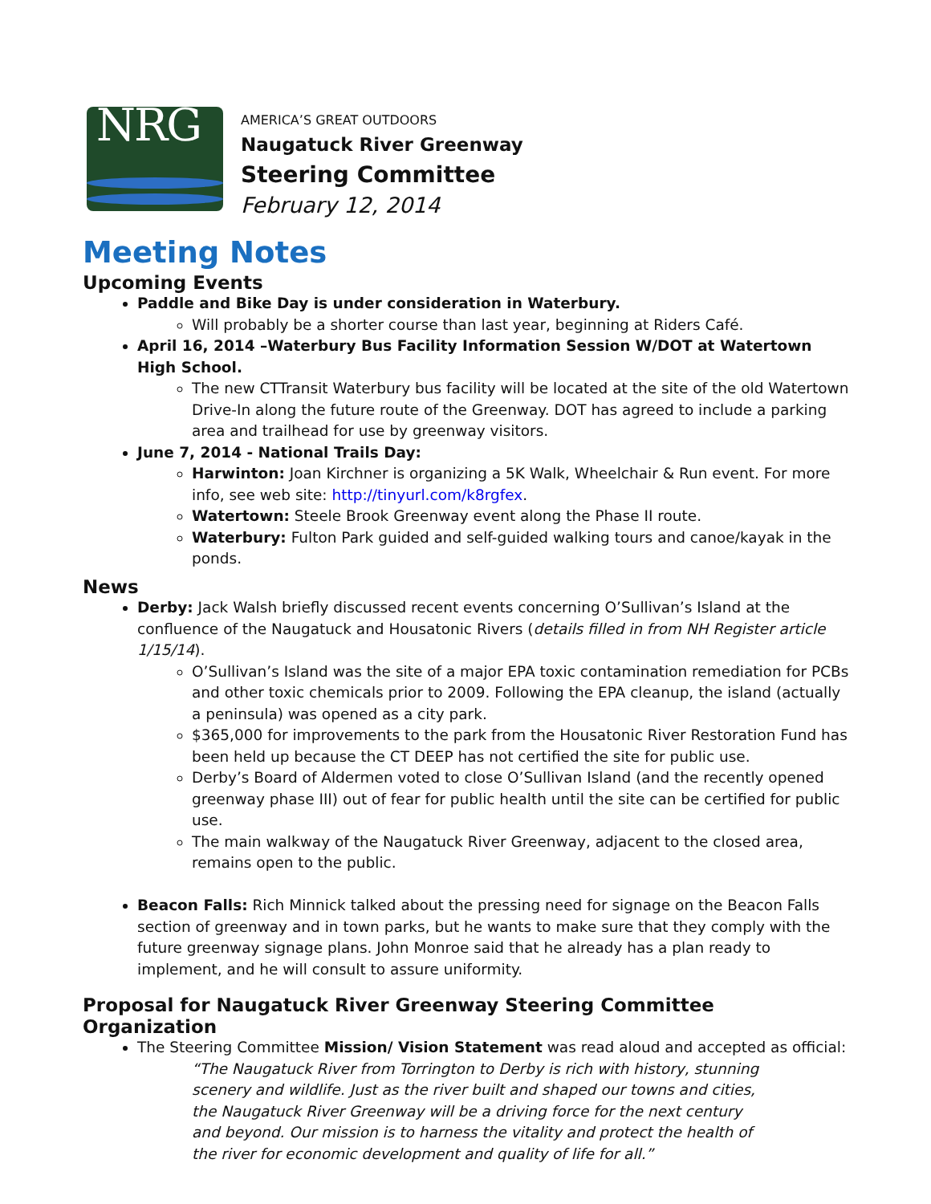NRG
AMERICA’S GREAT OUTDOORS
Naugatuck River Greenway
Steering Committee
February 12, 2014
Meeting Notes
Upcoming Events
Paddle and Bike Day is under consideration in Waterbury.
Will probably be a shorter course than last year, beginning at Riders Café.
April 16, 2014 –Waterbury Bus Facility Information Session W/DOT at Watertown High School.
The new CTTransit Waterbury bus facility will be located at the site of the old Watertown Drive-In along the future route of the Greenway. DOT has agreed to include a parking area and trailhead for use by greenway visitors.
June 7, 2014 - National Trails Day:
Harwinton: Joan Kirchner is organizing a 5K Walk, Wheelchair & Run event. For more info, see web site: http://tinyurl.com/k8rgfex.
Watertown: Steele Brook Greenway event along the Phase II route.
Waterbury: Fulton Park guided and self-guided walking tours and canoe/kayak in the ponds.
News
Derby: Jack Walsh briefly discussed recent events concerning O’Sullivan’s Island at the confluence of the Naugatuck and Housatonic Rivers (details filled in from NH Register article 1/15/14).
O’Sullivan’s Island was the site of a major EPA toxic contamination remediation for PCBs and other toxic chemicals prior to 2009. Following the EPA cleanup, the island (actually a peninsula) was opened as a city park.
$365,000 for improvements to the park from the Housatonic River Restoration Fund has been held up because the CT DEEP has not certified the site for public use.
Derby’s Board of Aldermen voted to close O’Sullivan Island (and the recently opened greenway phase III) out of fear for public health until the site can be certified for public use.
The main walkway of the Naugatuck River Greenway, adjacent to the closed area, remains open to the public.
Beacon Falls: Rich Minnick talked about the pressing need for signage on the Beacon Falls section of greenway and in town parks, but he wants to make sure that they comply with the future greenway signage plans. John Monroe said that he already has a plan ready to implement, and he will consult to assure uniformity.
Proposal for Naugatuck River Greenway Steering Committee Organization
The Steering Committee Mission/ Vision Statement was read aloud and accepted as official:
“The Naugatuck River from Torrington to Derby is rich with history, stunning
scenery and wildlife. Just as the river built and shaped our towns and cities,
the Naugatuck River Greenway will be a driving force for the next century
and beyond. Our mission is to harness the vitality and protect the health of
the river for economic development and quality of life for all.”